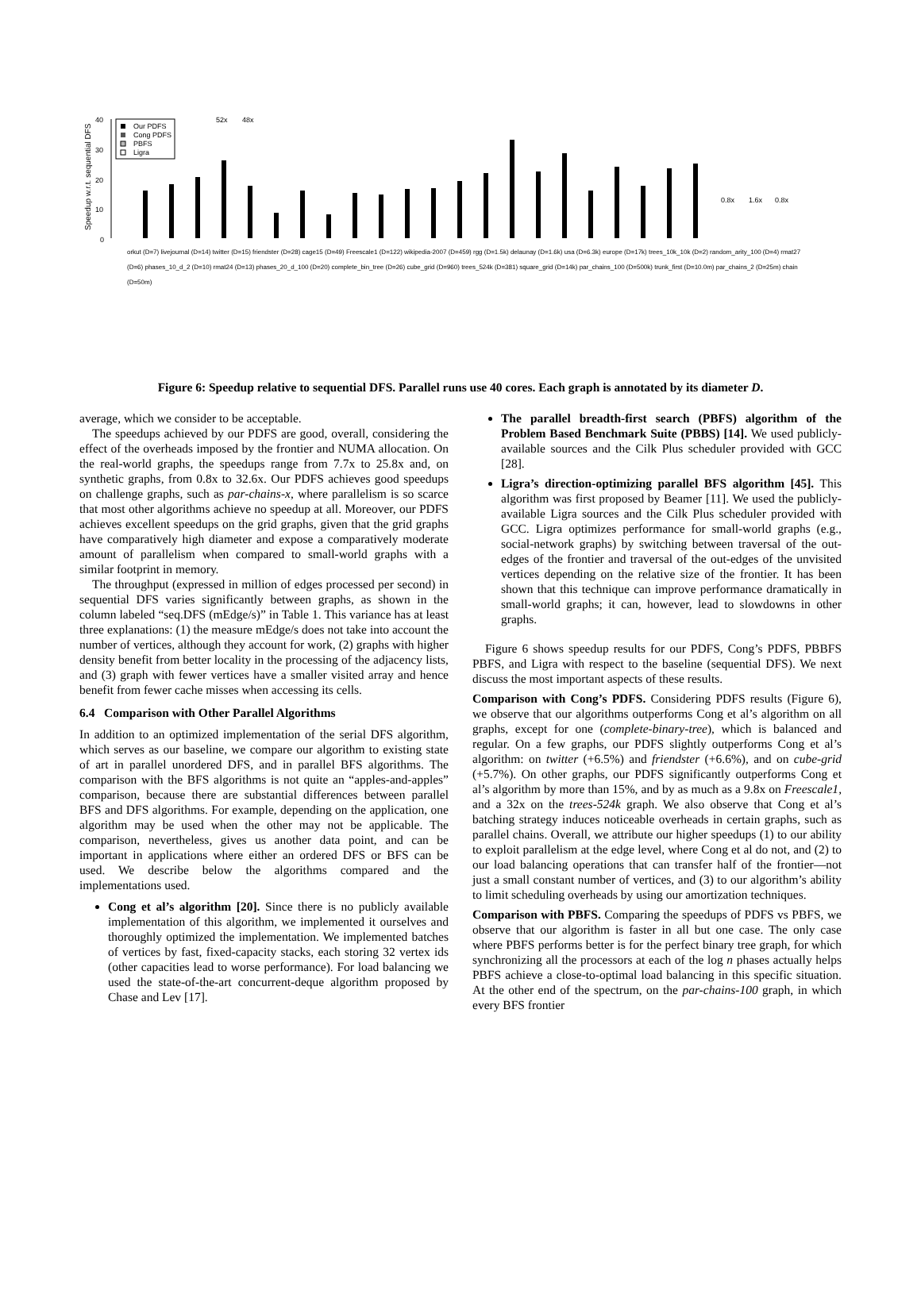Speedup w.r.t. sequential DFS
40
30
20
10
0
Our PDFS
Cong PDFS
PBFS
Ligra
52x
48x
0.8x
1.6x
0.8x
orkut (D=7) livejournal (D=14) twitter (D=15) friendster (D=28) cage15 (D=49) Freescale1 (D=122) wikipedia-2007 (D=459) rgg (D=1.5k) delaunay (D=1.6k) usa (D=6.3k) europe (D=17k) trees_10k_10k (D=2) random_arity_100 (D=4) rmat27 (D=6) phases_10_d_2 (D=10) rmat24 (D=13) phases_20_d_100 (D=20) complete_bin_tree (D=26) cube_grid (D=960) trees_524k (D=381) square_grid (D=14k) par_chains_100 (D=500k) trunk_first (D=10.0m) par_chains_2 (D=25m) chain (D=50m)
Figure 6: Speedup relative to sequential DFS. Parallel runs use 40 cores. Each graph is annotated by its diameter D.
average, which we consider to be acceptable.
The speedups achieved by our PDFS are good, overall, considering the effect of the overheads imposed by the frontier and NUMA allocation. On the real-world graphs, the speedups range from 7.7x to 25.8x and, on synthetic graphs, from 0.8x to 32.6x. Our PDFS achieves good speedups on challenge graphs, such as par-chains-x, where parallelism is so scarce that most other algorithms achieve no speedup at all. Moreover, our PDFS achieves excellent speedups on the grid graphs, given that the grid graphs have comparatively high diameter and expose a comparatively moderate amount of parallelism when compared to small-world graphs with a similar footprint in memory.
The throughput (expressed in million of edges processed per second) in sequential DFS varies significantly between graphs, as shown in the column labeled “seq.DFS (mEdge/s)” in Table 1. This variance has at least three explanations: (1) the measure mEdge/s does not take into account the number of vertices, although they account for work, (2) graphs with higher density benefit from better locality in the processing of the adjacency lists, and (3) graph with fewer vertices have a smaller visited array and hence benefit from fewer cache misses when accessing its cells.
6.4 Comparison with Other Parallel Algorithms
In addition to an optimized implementation of the serial DFS algorithm, which serves as our baseline, we compare our algorithm to existing state of art in parallel unordered DFS, and in parallel BFS algorithms. The comparison with the BFS algorithms is not quite an “apples-and-apples” comparison, because there are substantial differences between parallel BFS and DFS algorithms. For example, depending on the application, one algorithm may be used when the other may not be applicable. The comparison, nevertheless, gives us another data point, and can be important in applications where either an ordered DFS or BFS can be used. We describe below the algorithms compared and the implementations used.
Cong et al’s algorithm [20]. Since there is no publicly available implementation of this algorithm, we implemented it ourselves and thoroughly optimized the implementation. We implemented batches of vertices by fast, fixed-capacity stacks, each storing 32 vertex ids (other capacities lead to worse performance). For load balancing we used the state-of-the-art concurrent-deque algorithm proposed by Chase and Lev [17].
The parallel breadth-first search (PBFS) algorithm of the Problem Based Benchmark Suite (PBBS) [14]. We used publicly-available sources and the Cilk Plus scheduler provided with GCC [28].
Ligra’s direction-optimizing parallel BFS algorithm [45]. This algorithm was first proposed by Beamer [11]. We used the publicly-available Ligra sources and the Cilk Plus scheduler provided with GCC. Ligra optimizes performance for small-world graphs (e.g., social-network graphs) by switching between traversal of the out-edges of the frontier and traversal of the out-edges of the unvisited vertices depending on the relative size of the frontier. It has been shown that this technique can improve performance dramatically in small-world graphs; it can, however, lead to slowdowns in other graphs.
Figure 6 shows speedup results for our PDFS, Cong’s PDFS, PBBFS PBFS, and Ligra with respect to the baseline (sequential DFS). We next discuss the most important aspects of these results.
Comparison with Cong’s PDFS. Considering PDFS results (Figure 6), we observe that our algorithms outperforms Cong et al’s algorithm on all graphs, except for one (complete-binary-tree), which is balanced and regular. On a few graphs, our PDFS slightly outperforms Cong et al’s algorithm: on twitter (+6.5%) and friendster (+6.6%), and on cube-grid (+5.7%). On other graphs, our PDFS significantly outperforms Cong et al’s algorithm by more than 15%, and by as much as a 9.8x on Freescale1, and a 32x on the trees-524k graph. We also observe that Cong et al’s batching strategy induces noticeable overheads in certain graphs, such as parallel chains. Overall, we attribute our higher speedups (1) to our ability to exploit parallelism at the edge level, where Cong et al do not, and (2) to our load balancing operations that can transfer half of the frontier—not just a small constant number of vertices, and (3) to our algorithm’s ability to limit scheduling overheads by using our amortization techniques.
Comparison with PBFS. Comparing the speedups of PDFS vs PBFS, we observe that our algorithm is faster in all but one case. The only case where PBFS performs better is for the perfect binary tree graph, for which synchronizing all the processors at each of the log n phases actually helps PBFS achieve a close-to-optimal load balancing in this specific situation. At the other end of the spectrum, on the par-chains-100 graph, in which every BFS frontier